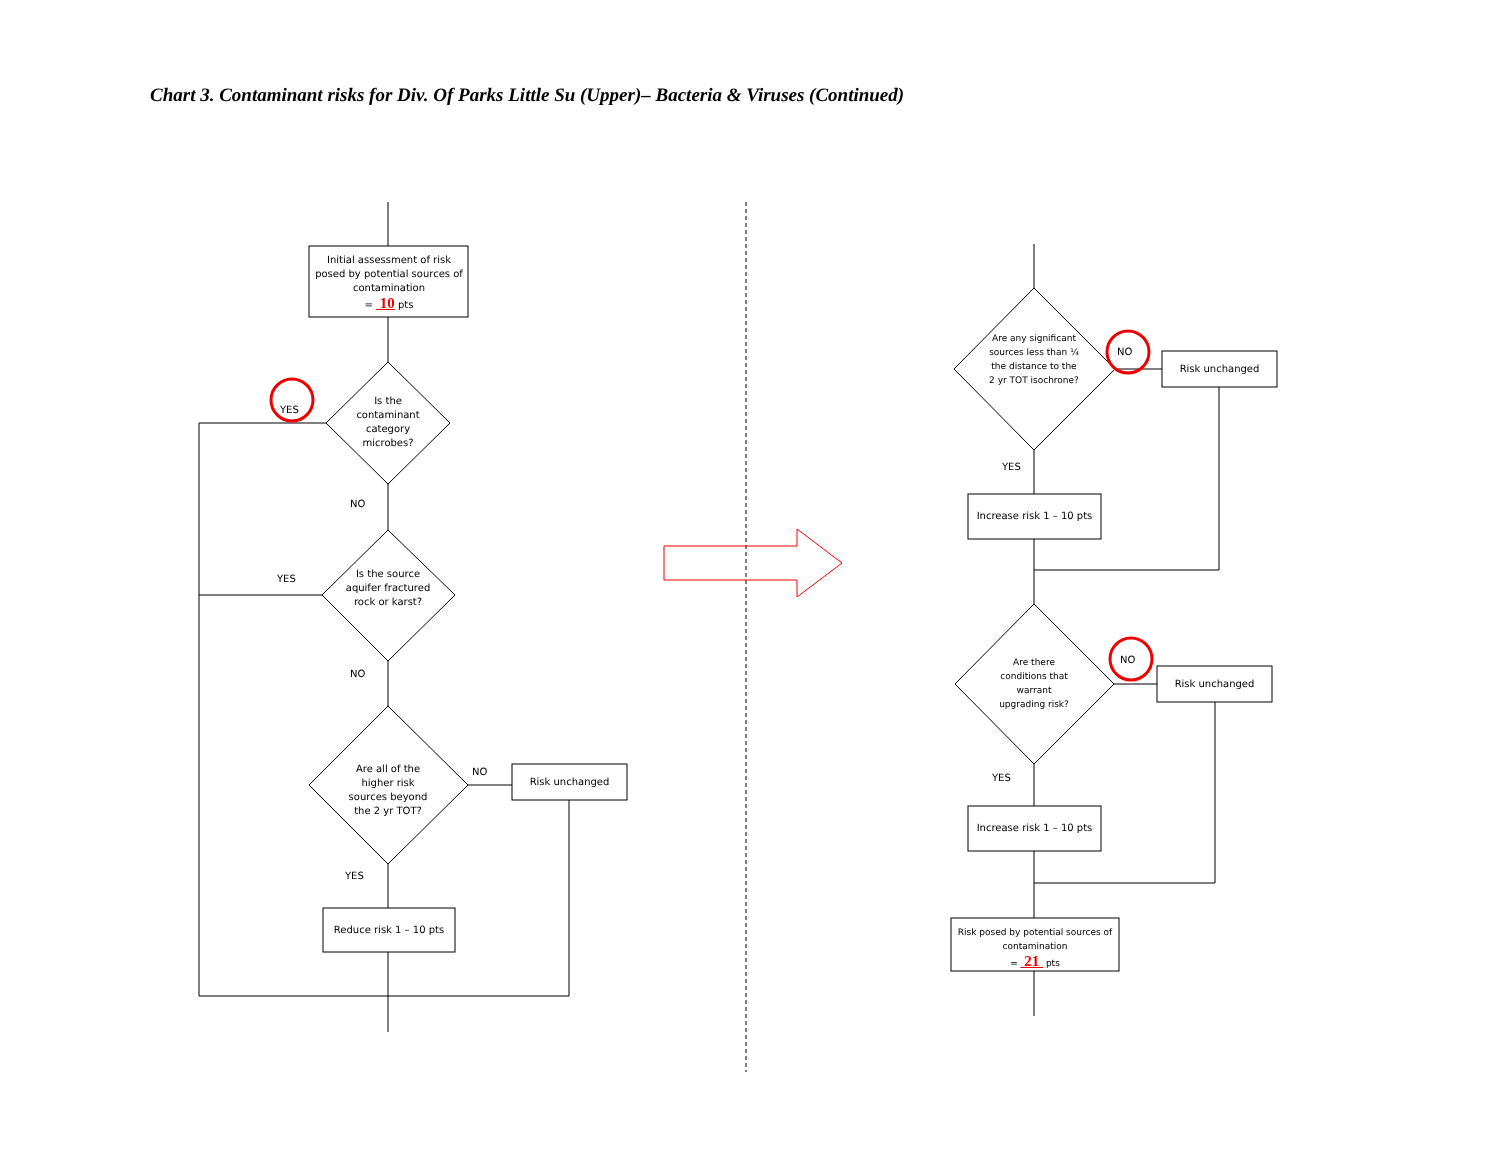Chart 3. Contaminant risks for Div. Of Parks Little Su (Upper)– Bacteria & Viruses (Continued)
Initial assessment of risk posed by potential sources of contamination
= 10 pts
Is the contaminant category microbes?
YES
NO
Is the source aquifer fractured rock or karst?
YES
NO
Are all of the higher risk sources beyond the 2 yr TOT?
NO
Risk unchanged
YES
Reduce risk 1 – 10 pts
Are any significant sources less than ¼ the distance to the 2 yr TOT isochrone?
NO
Risk unchanged
YES
Increase risk 1 – 10 pts
Are there conditions that warrant upgrading risk?
NO
Risk unchanged
YES
Increase risk 1 – 10 pts
Risk posed by potential sources of contamination
= 21 pts